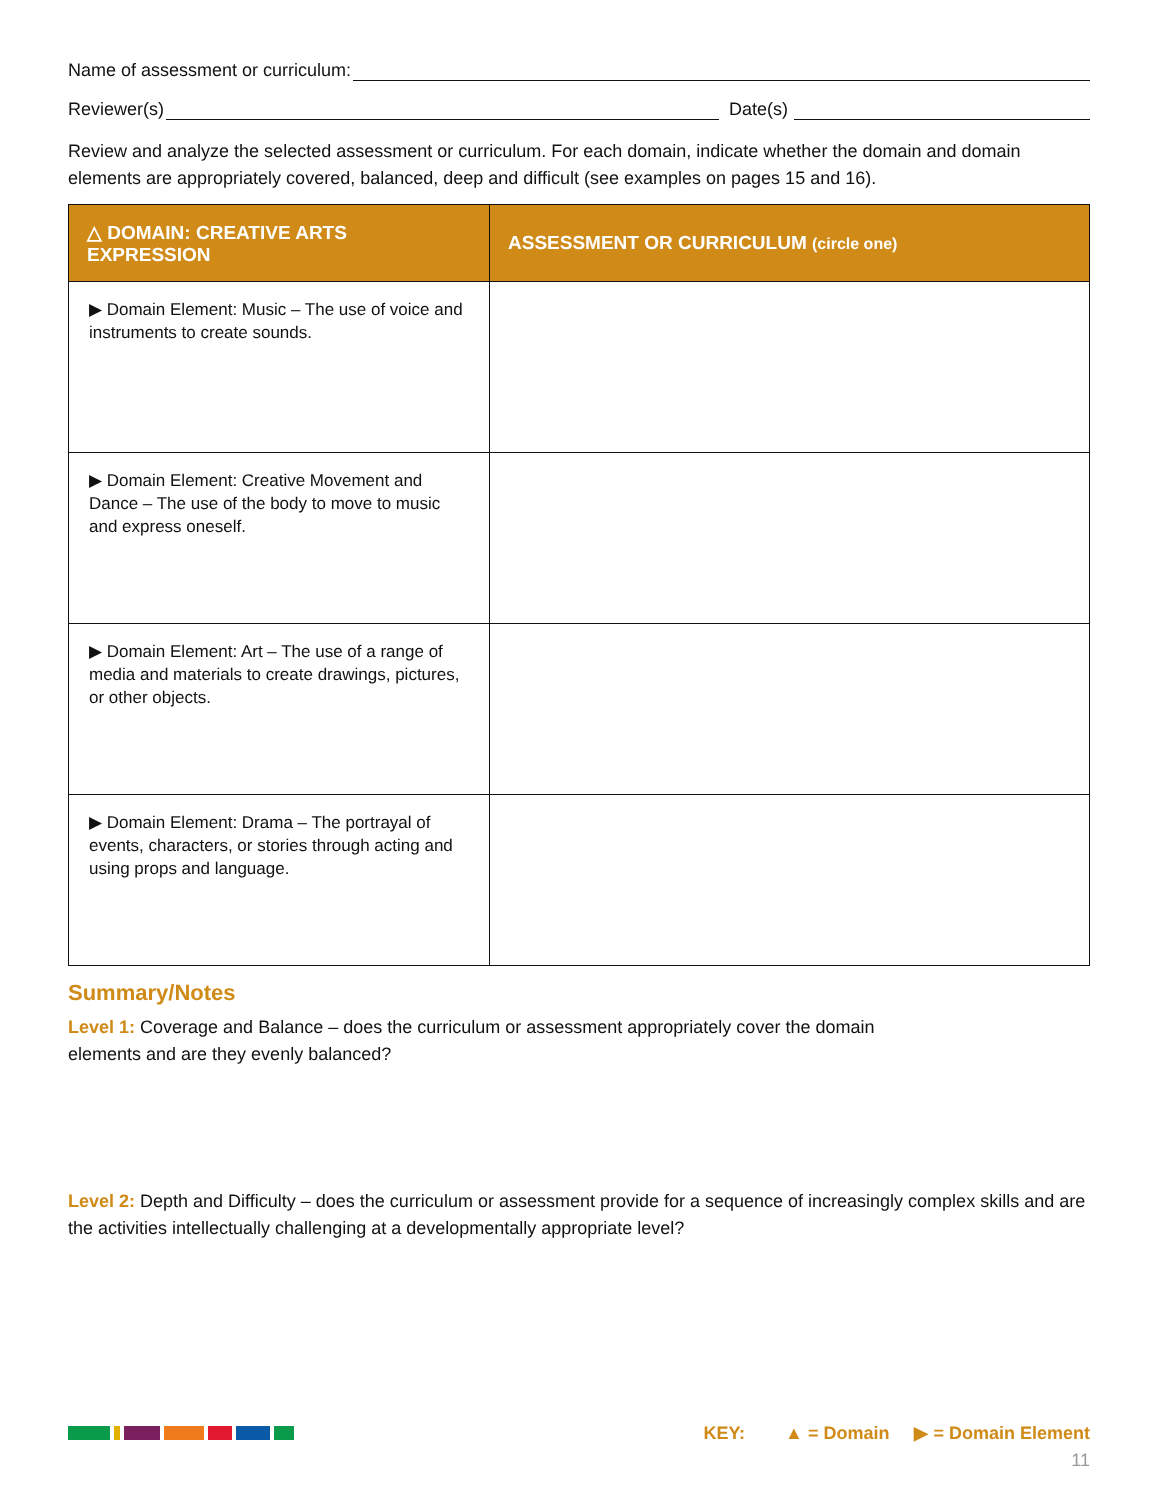Name of assessment or curriculum:
Reviewer(s) Date(s)
Review and analyze the selected assessment or curriculum. For each domain, indicate whether the domain and domain elements are appropriately covered, balanced, deep and difficult (see examples on pages 15 and 16).
| △ DOMAIN: CREATIVE ARTS EXPRESSION | ASSESSMENT OR CURRICULUM (circle one) |
| --- | --- |
| ▶ Domain Element: Music – The use of voice and instruments to create sounds. | |
| ▶ Domain Element: Creative Movement and Dance – The use of the body to move to music and express oneself. | |
| ▶ Domain Element: Art – The use of a range of media and materials to create drawings, pictures, or other objects. | |
| ▶ Domain Element: Drama – The portrayal of events, characters, or stories through acting and using props and language. | |
Summary/Notes
Level 1: Coverage and Balance – does the curriculum or assessment appropriately cover the domain elements and are they evenly balanced?
Level 2: Depth and Difficulty – does the curriculum or assessment provide for a sequence of increasingly complex skills and are the activities intellectually challenging at a developmentally appropriate level?
KEY: ▲ = Domain ▶ = Domain Element
11